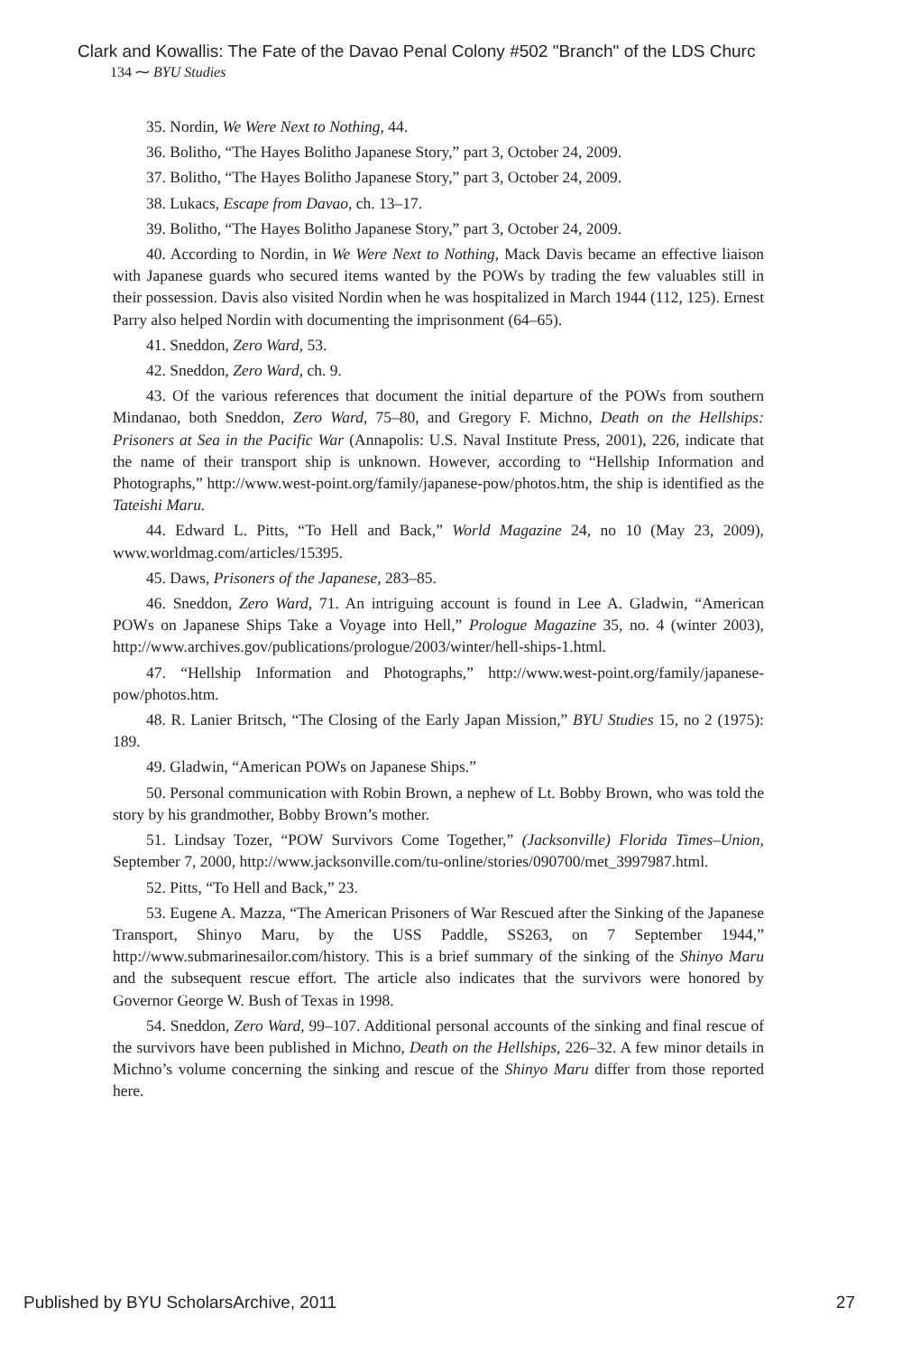Clark and Kowallis: The Fate of the Davao Penal Colony #502 "Branch" of the LDS Churc
134 ⁓ BYU Studies
35. Nordin, We Were Next to Nothing, 44.
36. Bolitho, “The Hayes Bolitho Japanese Story,” part 3, October 24, 2009.
37. Bolitho, “The Hayes Bolitho Japanese Story,” part 3, October 24, 2009.
38. Lukacs, Escape from Davao, ch. 13–17.
39. Bolitho, “The Hayes Bolitho Japanese Story,” part 3, October 24, 2009.
40. According to Nordin, in We Were Next to Nothing, Mack Davis became an effective liaison with Japanese guards who secured items wanted by the POWs by trading the few valuables still in their possession. Davis also visited Nordin when he was hospitalized in March 1944 (112, 125). Ernest Parry also helped Nordin with documenting the imprisonment (64–65).
41. Sneddon, Zero Ward, 53.
42. Sneddon, Zero Ward, ch. 9.
43. Of the various references that document the initial departure of the POWs from southern Mindanao, both Sneddon, Zero Ward, 75–80, and Gregory F. Michno, Death on the Hellships: Prisoners at Sea in the Pacific War (Annapolis: U.S. Naval Institute Press, 2001), 226, indicate that the name of their transport ship is unknown. However, according to “Hellship Information and Photographs,” http://www.west-point.org/family/japanese-pow/photos.htm, the ship is identified as the Tateishi Maru.
44. Edward L. Pitts, “To Hell and Back,” World Magazine 24, no 10 (May 23, 2009), www.worldmag.com/articles/15395.
45. Daws, Prisoners of the Japanese, 283–85.
46. Sneddon, Zero Ward, 71. An intriguing account is found in Lee A. Gladwin, “American POWs on Japanese Ships Take a Voyage into Hell,” Prologue Magazine 35, no. 4 (winter 2003), http://www.archives.gov/publications/prologue/2003/winter/hell-ships-1.html.
47. “Hellship Information and Photographs,” http://www.west-point.org/family/japanese-pow/photos.htm.
48. R. Lanier Britsch, “The Closing of the Early Japan Mission,” BYU Studies 15, no 2 (1975): 189.
49. Gladwin, “American POWs on Japanese Ships.”
50. Personal communication with Robin Brown, a nephew of Lt. Bobby Brown, who was told the story by his grandmother, Bobby Brown’s mother.
51. Lindsay Tozer, “POW Survivors Come Together,” (Jacksonville) Florida Times–Union, September 7, 2000, http://www.jacksonville.com/tu-online/stories/090700/met_3997987.html.
52. Pitts, “To Hell and Back,” 23.
53. Eugene A. Mazza, “The American Prisoners of War Rescued after the Sinking of the Japanese Transport, Shinyo Maru, by the USS Paddle, SS263, on 7 September 1944,” http://www.submarinesailor.com/history. This is a brief summary of the sinking of the Shinyo Maru and the subsequent rescue effort. The article also indicates that the survivors were honored by Governor George W. Bush of Texas in 1998.
54. Sneddon, Zero Ward, 99–107. Additional personal accounts of the sinking and final rescue of the survivors have been published in Michno, Death on the Hellships, 226–32. A few minor details in Michno’s volume concerning the sinking and rescue of the Shinyo Maru differ from those reported here.
Published by BYU ScholarsArchive, 2011 27